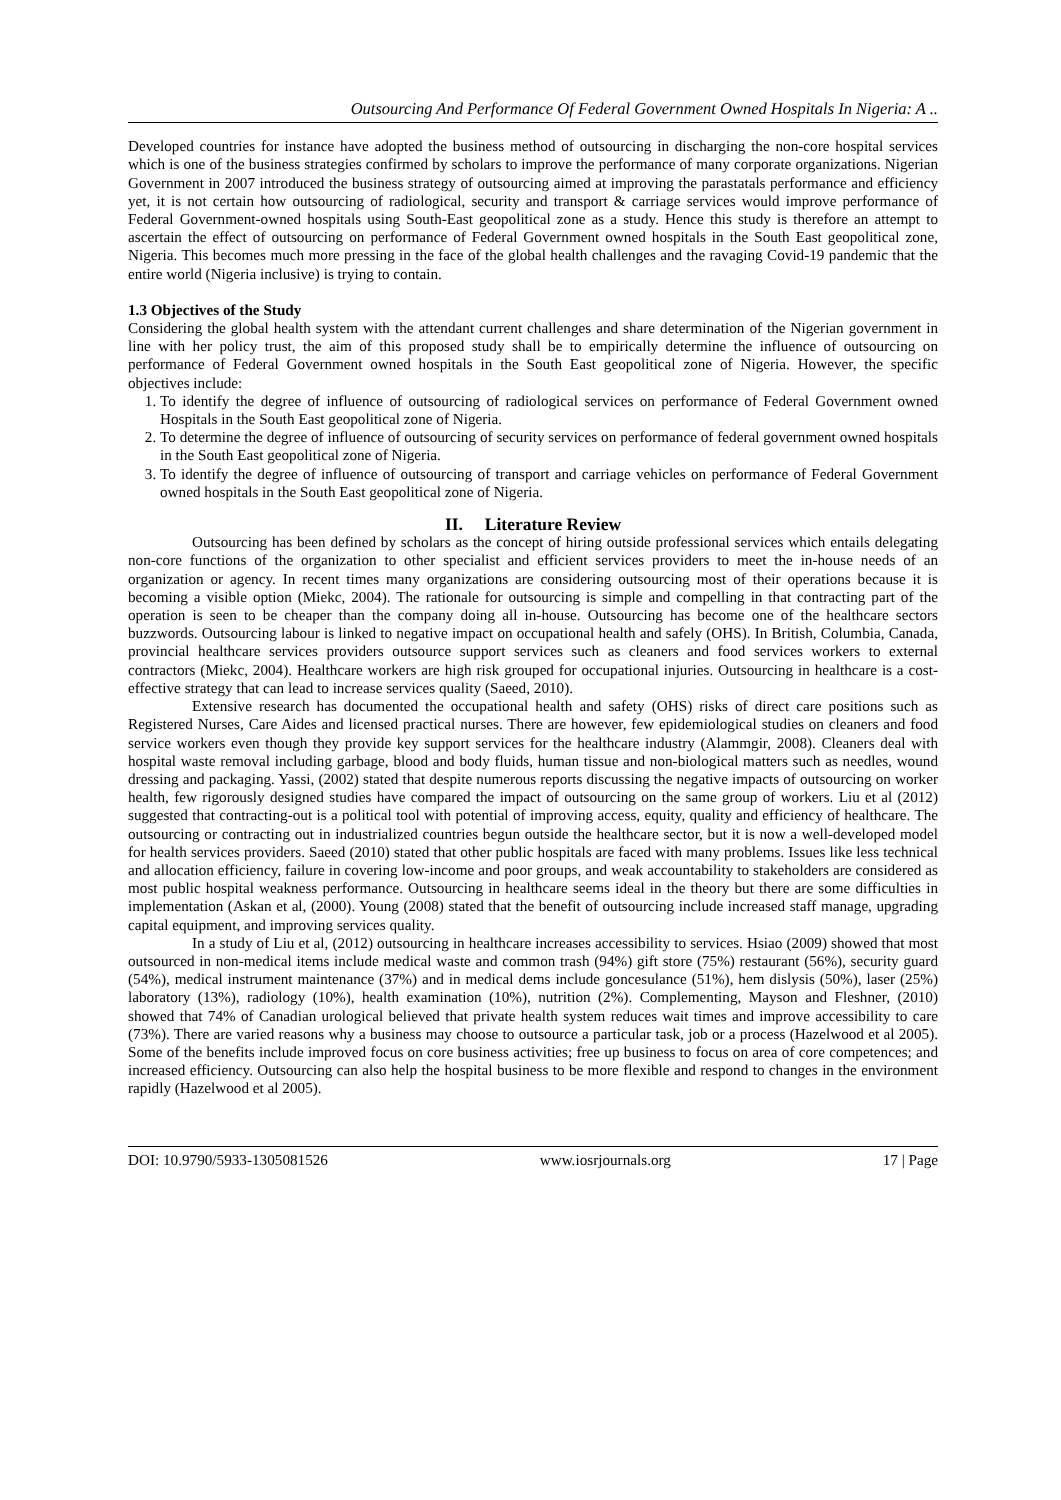Outsourcing And Performance Of Federal Government Owned Hospitals In Nigeria: A ..
Developed countries for instance have adopted the business method of outsourcing in discharging the non-core hospital services which is one of the business strategies confirmed by scholars to improve the performance of many corporate organizations. Nigerian Government in 2007 introduced the business strategy of outsourcing aimed at improving the parastatals performance and efficiency yet, it is not certain how outsourcing of radiological, security and transport & carriage services would improve performance of Federal Government-owned hospitals using South-East geopolitical zone as a study. Hence this study is therefore an attempt to ascertain the effect of outsourcing on performance of Federal Government owned hospitals in the South East geopolitical zone, Nigeria. This becomes much more pressing in the face of the global health challenges and the ravaging Covid-19 pandemic that the entire world (Nigeria inclusive) is trying to contain.
1.3 Objectives of the Study
Considering the global health system with the attendant current challenges and share determination of the Nigerian government in line with her policy trust, the aim of this proposed study shall be to empirically determine the influence of outsourcing on performance of Federal Government owned hospitals in the South East geopolitical zone of Nigeria. However, the specific objectives include:
1. To identify the degree of influence of outsourcing of radiological services on performance of Federal Government owned Hospitals in the South East geopolitical zone of Nigeria.
2. To determine the degree of influence of outsourcing of security services on performance of federal government owned hospitals in the South East geopolitical zone of Nigeria.
3. To identify the degree of influence of outsourcing of transport and carriage vehicles on performance of Federal Government owned hospitals in the South East geopolitical zone of Nigeria.
II. Literature Review
Outsourcing has been defined by scholars as the concept of hiring outside professional services which entails delegating non-core functions of the organization to other specialist and efficient services providers to meet the in-house needs of an organization or agency. In recent times many organizations are considering outsourcing most of their operations because it is becoming a visible option (Miekc, 2004). The rationale for outsourcing is simple and compelling in that contracting part of the operation is seen to be cheaper than the company doing all in-house. Outsourcing has become one of the healthcare sectors buzzwords. Outsourcing labour is linked to negative impact on occupational health and safely (OHS). In British, Columbia, Canada, provincial healthcare services providers outsource support services such as cleaners and food services workers to external contractors (Miekc, 2004). Healthcare workers are high risk grouped for occupational injuries. Outsourcing in healthcare is a cost-effective strategy that can lead to increase services quality (Saeed, 2010).
Extensive research has documented the occupational health and safety (OHS) risks of direct care positions such as Registered Nurses, Care Aides and licensed practical nurses. There are however, few epidemiological studies on cleaners and food service workers even though they provide key support services for the healthcare industry (Alammgir, 2008). Cleaners deal with hospital waste removal including garbage, blood and body fluids, human tissue and non-biological matters such as needles, wound dressing and packaging. Yassi, (2002) stated that despite numerous reports discussing the negative impacts of outsourcing on worker health, few rigorously designed studies have compared the impact of outsourcing on the same group of workers. Liu et al (2012) suggested that contracting-out is a political tool with potential of improving access, equity, quality and efficiency of healthcare. The outsourcing or contracting out in industrialized countries begun outside the healthcare sector, but it is now a well-developed model for health services providers. Saeed (2010) stated that other public hospitals are faced with many problems. Issues like less technical and allocation efficiency, failure in covering low-income and poor groups, and weak accountability to stakeholders are considered as most public hospital weakness performance. Outsourcing in healthcare seems ideal in the theory but there are some difficulties in implementation (Askan et al, (2000). Young (2008) stated that the benefit of outsourcing include increased staff manage, upgrading capital equipment, and improving services quality.
In a study of Liu et al, (2012) outsourcing in healthcare increases accessibility to services. Hsiao (2009) showed that most outsourced in non-medical items include medical waste and common trash (94%) gift store (75%) restaurant (56%), security guard (54%), medical instrument maintenance (37%) and in medical dems include goncesulance (51%), hem dislysis (50%), laser (25%) laboratory (13%), radiology (10%), health examination (10%), nutrition (2%). Complementing, Mayson and Fleshner, (2010) showed that 74% of Canadian urological believed that private health system reduces wait times and improve accessibility to care (73%). There are varied reasons why a business may choose to outsource a particular task, job or a process (Hazelwood et al 2005). Some of the benefits include improved focus on core business activities; free up business to focus on area of core competences; and increased efficiency. Outsourcing can also help the hospital business to be more flexible and respond to changes in the environment rapidly (Hazelwood et al 2005).
DOI: 10.9790/5933-1305081526 www.iosrjournals.org 17 | Page